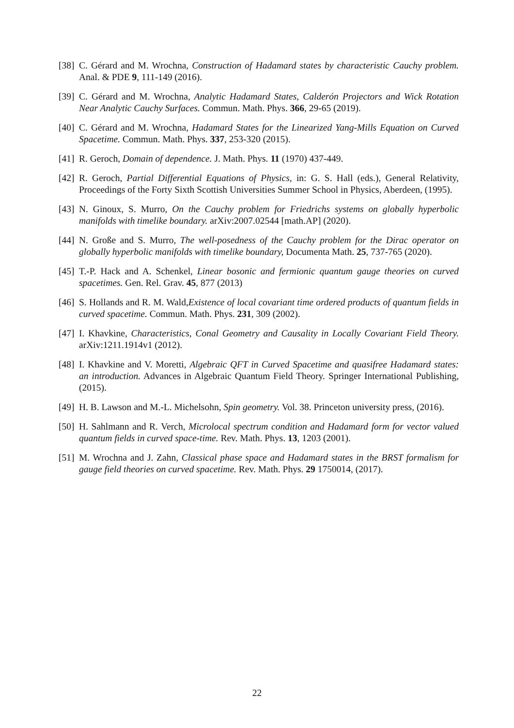[38] C. Gérard and M. Wrochna, Construction of Hadamard states by characteristic Cauchy problem. Anal. & PDE 9, 111-149 (2016).
[39] C. Gérard and M. Wrochna, Analytic Hadamard States, Calderón Projectors and Wick Rotation Near Analytic Cauchy Surfaces. Commun. Math. Phys. 366, 29-65 (2019).
[40] C. Gérard and M. Wrochna, Hadamard States for the Linearized Yang-Mills Equation on Curved Spacetime. Commun. Math. Phys. 337, 253-320 (2015).
[41] R. Geroch, Domain of dependence. J. Math. Phys. 11 (1970) 437-449.
[42] R. Geroch, Partial Differential Equations of Physics, in: G. S. Hall (eds.), General Relativity, Proceedings of the Forty Sixth Scottish Universities Summer School in Physics, Aberdeen, (1995).
[43] N. Ginoux, S. Murro, On the Cauchy problem for Friedrichs systems on globally hyperbolic manifolds with timelike boundary. arXiv:2007.02544 [math.AP] (2020).
[44] N. Große and S. Murro, The well-posedness of the Cauchy problem for the Dirac operator on globally hyperbolic manifolds with timelike boundary, Documenta Math. 25, 737-765 (2020).
[45] T.-P. Hack and A. Schenkel, Linear bosonic and fermionic quantum gauge theories on curved spacetimes. Gen. Rel. Grav. 45, 877 (2013)
[46] S. Hollands and R. M. Wald,Existence of local covariant time ordered products of quantum fields in curved spacetime. Commun. Math. Phys. 231, 309 (2002).
[47] I. Khavkine, Characteristics, Conal Geometry and Causality in Locally Covariant Field Theory. arXiv:1211.1914v1 (2012).
[48] I. Khavkine and V. Moretti, Algebraic QFT in Curved Spacetime and quasifree Hadamard states: an introduction. Advances in Algebraic Quantum Field Theory. Springer International Publishing, (2015).
[49] H. B. Lawson and M.-L. Michelsohn, Spin geometry. Vol. 38. Princeton university press, (2016).
[50] H. Sahlmann and R. Verch, Microlocal spectrum condition and Hadamard form for vector valued quantum fields in curved space-time. Rev. Math. Phys. 13, 1203 (2001).
[51] M. Wrochna and J. Zahn, Classical phase space and Hadamard states in the BRST formalism for gauge field theories on curved spacetime. Rev. Math. Phys. 29 1750014, (2017).
22